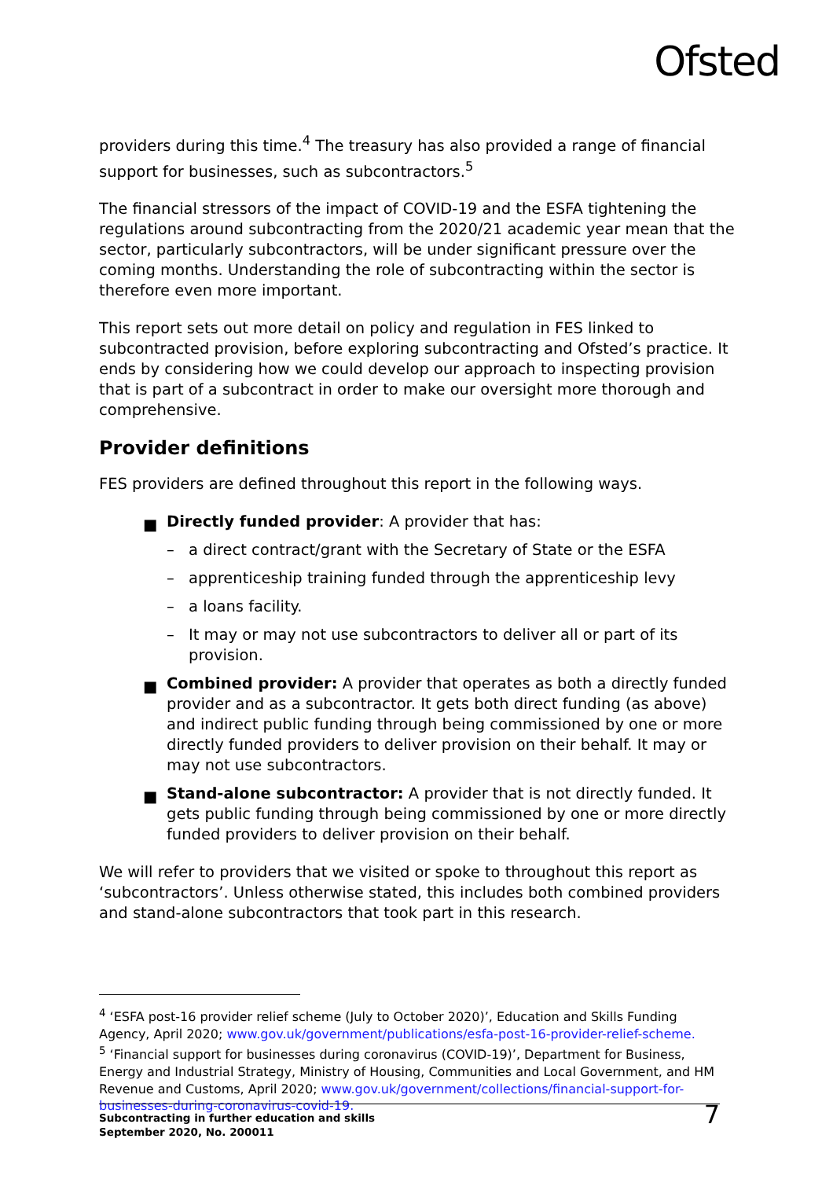Ofsted
providers during this time.<sup>4</sup> The treasury has also provided a range of financial support for businesses, such as subcontractors.<sup>5</sup>
The financial stressors of the impact of COVID-19 and the ESFA tightening the regulations around subcontracting from the 2020/21 academic year mean that the sector, particularly subcontractors, will be under significant pressure over the coming months. Understanding the role of subcontracting within the sector is therefore even more important.
This report sets out more detail on policy and regulation in FES linked to subcontracted provision, before exploring subcontracting and Ofsted’s practice. It ends by considering how we could develop our approach to inspecting provision that is part of a subcontract in order to make our oversight more thorough and comprehensive.
Provider definitions
FES providers are defined throughout this report in the following ways.
■ Directly funded provider: A provider that has:
– a direct contract/grant with the Secretary of State or the ESFA
– apprenticeship training funded through the apprenticeship levy
– a loans facility.
– It may or may not use subcontractors to deliver all or part of its provision.
■ Combined provider: A provider that operates as both a directly funded provider and as a subcontractor. It gets both direct funding (as above) and indirect public funding through being commissioned by one or more directly funded providers to deliver provision on their behalf. It may or may not use subcontractors.
■ Stand-alone subcontractor: A provider that is not directly funded. It gets public funding through being commissioned by one or more directly funded providers to deliver provision on their behalf.
We will refer to providers that we visited or spoke to throughout this report as ‘subcontractors’. Unless otherwise stated, this includes both combined providers and stand-alone subcontractors that took part in this research.
<sup>4</sup> ‘ESFA post-16 provider relief scheme (July to October 2020)’, Education and Skills Funding Agency, April 2020; www.gov.uk/government/publications/esfa-post-16-provider-relief-scheme.
<sup>5</sup> ‘Financial support for businesses during coronavirus (COVID-19)’, Department for Business, Energy and Industrial Strategy, Ministry of Housing, Communities and Local Government, and HM Revenue and Customs, April 2020; www.gov.uk/government/collections/financial-support-for-businesses-during-coronavirus-covid-19.
Subcontracting in further education and skills
September 2020, No. 200011
7